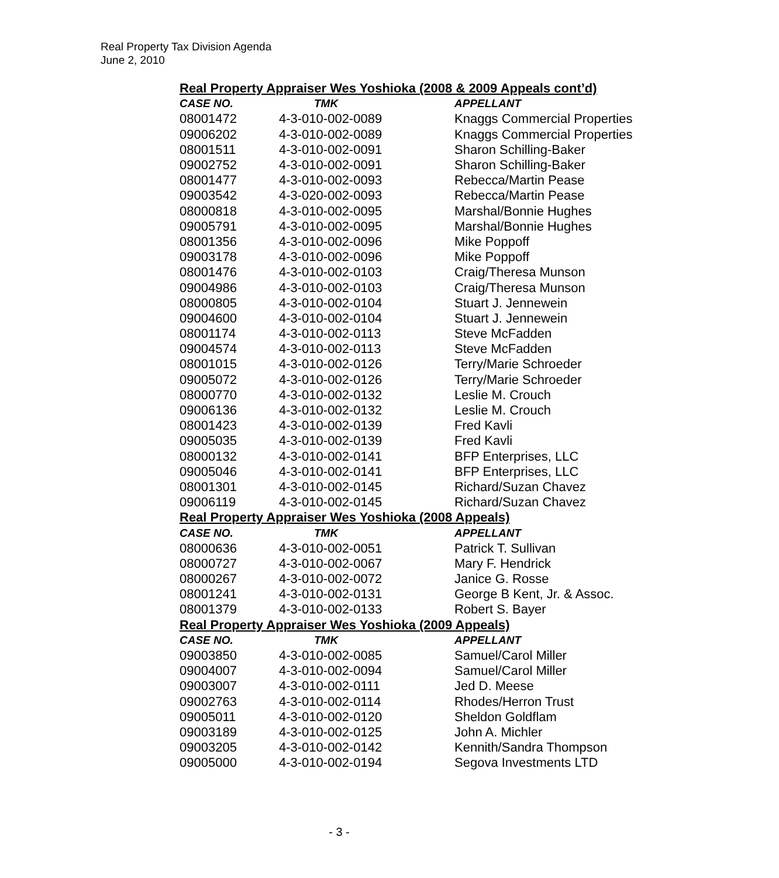Real Property Tax Division Agenda
June 2, 2010
| Real Property Appraiser Wes Yoshioka (2008 & 2009 Appeals cont’d) | | |
| CASE NO. | TMK | APPELLANT |
| 08001472 | 4-3-010-002-0089 | Knaggs Commercial Properties |
| 09006202 | 4-3-010-002-0089 | Knaggs Commercial Properties |
| 08001511 | 4-3-010-002-0091 | Sharon Schilling-Baker |
| 09002752 | 4-3-010-002-0091 | Sharon Schilling-Baker |
| 08001477 | 4-3-010-002-0093 | Rebecca/Martin Pease |
| 09003542 | 4-3-020-002-0093 | Rebecca/Martin Pease |
| 08000818 | 4-3-010-002-0095 | Marshal/Bonnie Hughes |
| 09005791 | 4-3-010-002-0095 | Marshal/Bonnie Hughes |
| 08001356 | 4-3-010-002-0096 | Mike Poppoff |
| 09003178 | 4-3-010-002-0096 | Mike Poppoff |
| 08001476 | 4-3-010-002-0103 | Craig/Theresa Munson |
| 09004986 | 4-3-010-002-0103 | Craig/Theresa Munson |
| 08000805 | 4-3-010-002-0104 | Stuart J. Jennewein |
| 09004600 | 4-3-010-002-0104 | Stuart J. Jennewein |
| 08001174 | 4-3-010-002-0113 | Steve McFadden |
| 09004574 | 4-3-010-002-0113 | Steve McFadden |
| 08001015 | 4-3-010-002-0126 | Terry/Marie Schroeder |
| 09005072 | 4-3-010-002-0126 | Terry/Marie Schroeder |
| 08000770 | 4-3-010-002-0132 | Leslie M. Crouch |
| 09006136 | 4-3-010-002-0132 | Leslie M. Crouch |
| 08001423 | 4-3-010-002-0139 | Fred Kavli |
| 09005035 | 4-3-010-002-0139 | Fred Kavli |
| 08000132 | 4-3-010-002-0141 | BFP Enterprises, LLC |
| 09005046 | 4-3-010-002-0141 | BFP Enterprises, LLC |
| 08001301 | 4-3-010-002-0145 | Richard/Suzan Chavez |
| 09006119 | 4-3-010-002-0145 | Richard/Suzan Chavez |
| Real Property Appraiser Wes Yoshioka (2008 Appeals) | | |
| CASE NO. | TMK | APPELLANT |
| 08000636 | 4-3-010-002-0051 | Patrick T. Sullivan |
| 08000727 | 4-3-010-002-0067 | Mary F. Hendrick |
| 08000267 | 4-3-010-002-0072 | Janice G. Rosse |
| 08001241 | 4-3-010-002-0131 | George B Kent, Jr. & Assoc. |
| 08001379 | 4-3-010-002-0133 | Robert S. Bayer |
| Real Property Appraiser Wes Yoshioka (2009 Appeals) | | |
| CASE NO. | TMK | APPELLANT |
| 09003850 | 4-3-010-002-0085 | Samuel/Carol Miller |
| 09004007 | 4-3-010-002-0094 | Samuel/Carol Miller |
| 09003007 | 4-3-010-002-0111 | Jed D. Meese |
| 09002763 | 4-3-010-002-0114 | Rhodes/Herron Trust |
| 09005011 | 4-3-010-002-0120 | Sheldon Goldflam |
| 09003189 | 4-3-010-002-0125 | John A. Michler |
| 09003205 | 4-3-010-002-0142 | Kennith/Sandra Thompson |
| 09005000 | 4-3-010-002-0194 | Segova Investments LTD |
- 3 -